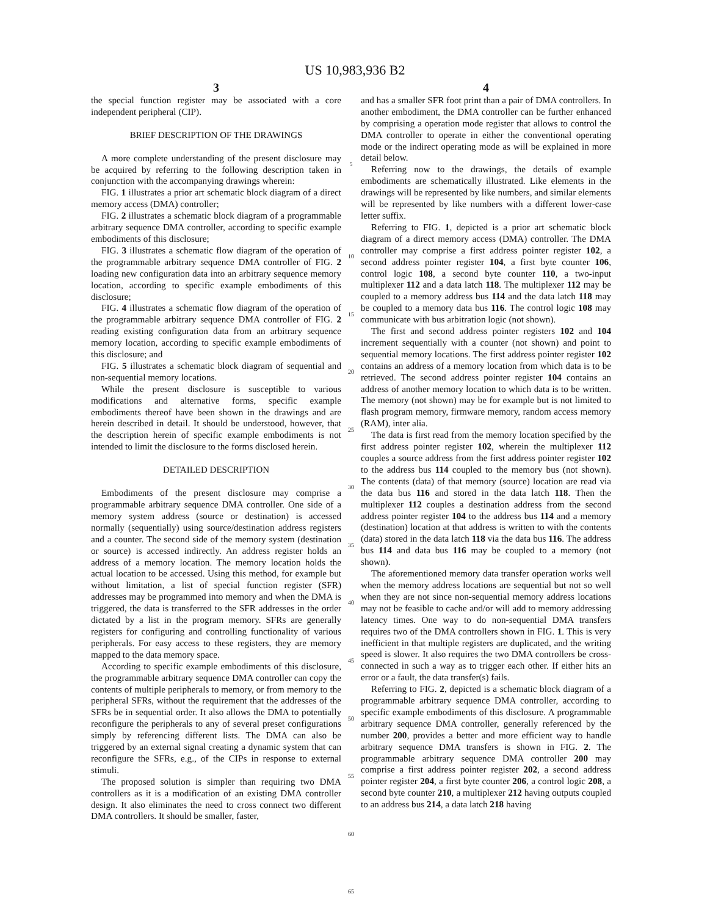US 10,983,936 B2
3
the special function register may be associated with a core independent peripheral (CIP).
BRIEF DESCRIPTION OF THE DRAWINGS
A more complete understanding of the present disclosure may be acquired by referring to the following description taken in conjunction with the accompanying drawings wherein:
FIG. 1 illustrates a prior art schematic block diagram of a direct memory access (DMA) controller;
FIG. 2 illustrates a schematic block diagram of a programmable arbitrary sequence DMA controller, according to specific example embodiments of this disclosure;
FIG. 3 illustrates a schematic flow diagram of the operation of the programmable arbitrary sequence DMA controller of FIG. 2 loading new configuration data into an arbitrary sequence memory location, according to specific example embodiments of this disclosure;
FIG. 4 illustrates a schematic flow diagram of the operation of the programmable arbitrary sequence DMA controller of FIG. 2 reading existing configuration data from an arbitrary sequence memory location, according to specific example embodiments of this disclosure; and
FIG. 5 illustrates a schematic block diagram of sequential and non-sequential memory locations.
While the present disclosure is susceptible to various modifications and alternative forms, specific example embodiments thereof have been shown in the drawings and are herein described in detail. It should be understood, however, that the description herein of specific example embodiments is not intended to limit the disclosure to the forms disclosed herein.
DETAILED DESCRIPTION
Embodiments of the present disclosure may comprise a programmable arbitrary sequence DMA controller. One side of a memory system address (source or destination) is accessed normally (sequentially) using source/destination address registers and a counter. The second side of the memory system (destination or source) is accessed indirectly. An address register holds an address of a memory location. The memory location holds the actual location to be accessed. Using this method, for example but without limitation, a list of special function register (SFR) addresses may be programmed into memory and when the DMA is triggered, the data is transferred to the SFR addresses in the order dictated by a list in the program memory. SFRs are generally registers for configuring and controlling functionality of various peripherals. For easy access to these registers, they are memory mapped to the data memory space.
According to specific example embodiments of this disclosure, the programmable arbitrary sequence DMA controller can copy the contents of multiple peripherals to memory, or from memory to the peripheral SFRs, without the requirement that the addresses of the SFRs be in sequential order. It also allows the DMA to potentially reconfigure the peripherals to any of several preset configurations simply by referencing different lists. The DMA can also be triggered by an external signal creating a dynamic system that can reconfigure the SFRs, e.g., of the CIPs in response to external stimuli.
The proposed solution is simpler than requiring two DMA controllers as it is a modification of an existing DMA controller design. It also eliminates the need to cross connect two different DMA controllers. It should be smaller, faster,
5
10
15
20
25
30
35
40
45
50
55
60
65
4
and has a smaller SFR foot print than a pair of DMA controllers. In another embodiment, the DMA controller can be further enhanced by comprising a operation mode register that allows to control the DMA controller to operate in either the conventional operating mode or the indirect operating mode as will be explained in more detail below.
Referring now to the drawings, the details of example embodiments are schematically illustrated. Like elements in the drawings will be represented by like numbers, and similar elements will be represented by like numbers with a different lower-case letter suffix.
Referring to FIG. 1, depicted is a prior art schematic block diagram of a direct memory access (DMA) controller. The DMA controller may comprise a first address pointer register 102, a second address pointer register 104, a first byte counter 106, control logic 108, a second byte counter 110, a two-input multiplexer 112 and a data latch 118. The multiplexer 112 may be coupled to a memory address bus 114 and the data latch 118 may be coupled to a memory data bus 116. The control logic 108 may communicate with bus arbitration logic (not shown).
The first and second address pointer registers 102 and 104 increment sequentially with a counter (not shown) and point to sequential memory locations. The first address pointer register 102 contains an address of a memory location from which data is to be retrieved. The second address pointer register 104 contains an address of another memory location to which data is to be written. The memory (not shown) may be for example but is not limited to flash program memory, firmware memory, random access memory (RAM), inter alia.
The data is first read from the memory location specified by the first address pointer register 102, wherein the multiplexer 112 couples a source address from the first address pointer register 102 to the address bus 114 coupled to the memory bus (not shown). The contents (data) of that memory (source) location are read via the data bus 116 and stored in the data latch 118. Then the multiplexer 112 couples a destination address from the second address pointer register 104 to the address bus 114 and a memory (destination) location at that address is written to with the contents (data) stored in the data latch 118 via the data bus 116. The address bus 114 and data bus 116 may be coupled to a memory (not shown).
The aforementioned memory data transfer operation works well when the memory address locations are sequential but not so well when they are not since non-sequential memory address locations may not be feasible to cache and/or will add to memory addressing latency times. One way to do non-sequential DMA transfers requires two of the DMA controllers shown in FIG. 1. This is very inefficient in that multiple registers are duplicated, and the writing speed is slower. It also requires the two DMA controllers be cross-connected in such a way as to trigger each other. If either hits an error or a fault, the data transfer(s) fails.
Referring to FIG. 2, depicted is a schematic block diagram of a programmable arbitrary sequence DMA controller, according to specific example embodiments of this disclosure. A programmable arbitrary sequence DMA controller, generally referenced by the number 200, provides a better and more efficient way to handle arbitrary sequence DMA transfers is shown in FIG. 2. The programmable arbitrary sequence DMA controller 200 may comprise a first address pointer register 202, a second address pointer register 204, a first byte counter 206, a control logic 208, a second byte counter 210, a multiplexer 212 having outputs coupled to an address bus 214, a data latch 218 having